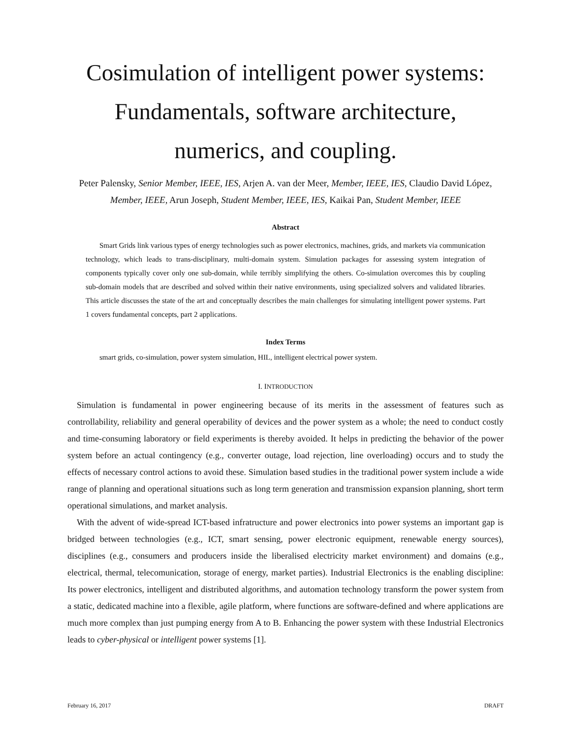Cosimulation of intelligent power systems: Fundamentals, software architecture, numerics, and coupling.
Peter Palensky, Senior Member, IEEE, IES, Arjen A. van der Meer, Member, IEEE, IES, Claudio David López, Member, IEEE, Arun Joseph, Student Member, IEEE, IES, Kaikai Pan, Student Member, IEEE
Abstract
Smart Grids link various types of energy technologies such as power electronics, machines, grids, and markets via communication technology, which leads to trans-disciplinary, multi-domain system. Simulation packages for assessing system integration of components typically cover only one sub-domain, while terribly simplifying the others. Co-simulation overcomes this by coupling sub-domain models that are described and solved within their native environments, using specialized solvers and validated libraries. This article discusses the state of the art and conceptually describes the main challenges for simulating intelligent power systems. Part 1 covers fundamental concepts, part 2 applications.
Index Terms
smart grids, co-simulation, power system simulation, HIL, intelligent electrical power system.
I. INTRODUCTION
Simulation is fundamental in power engineering because of its merits in the assessment of features such as controllability, reliability and general operability of devices and the power system as a whole; the need to conduct costly and time-consuming laboratory or field experiments is thereby avoided. It helps in predicting the behavior of the power system before an actual contingency (e.g., converter outage, load rejection, line overloading) occurs and to study the effects of necessary control actions to avoid these. Simulation based studies in the traditional power system include a wide range of planning and operational situations such as long term generation and transmission expansion planning, short term operational simulations, and market analysis.
With the advent of wide-spread ICT-based infratructure and power electronics into power systems an important gap is bridged between technologies (e.g., ICT, smart sensing, power electronic equipment, renewable energy sources), disciplines (e.g., consumers and producers inside the liberalised electricity market environment) and domains (e.g., electrical, thermal, telecomunication, storage of energy, market parties). Industrial Electronics is the enabling discipline: Its power electronics, intelligent and distributed algorithms, and automation technology transform the power system from a static, dedicated machine into a flexible, agile platform, where functions are software-defined and where applications are much more complex than just pumping energy from A to B. Enhancing the power system with these Industrial Electronics leads to cyber-physical or intelligent power systems [1].
February 16, 2017 DRAFT